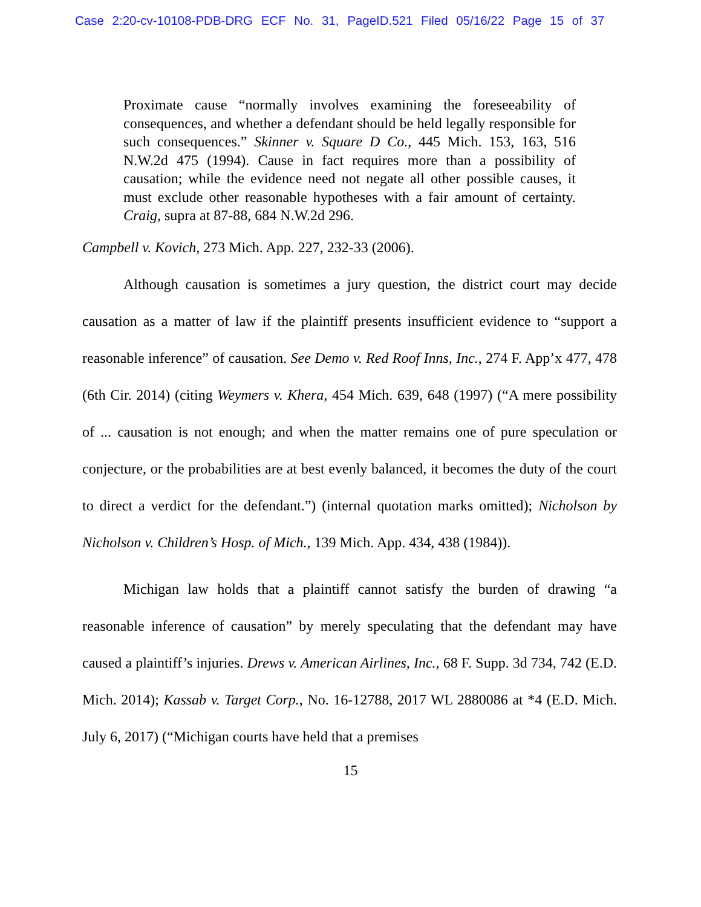Case 2:20-cv-10108-PDB-DRG ECF No. 31, PageID.521 Filed 05/16/22 Page 15 of 37
Proximate cause “normally involves examining the foreseeability of consequences, and whether a defendant should be held legally responsible for such consequences.” Skinner v. Square D Co., 445 Mich. 153, 163, 516 N.W.2d 475 (1994). Cause in fact requires more than a possibility of causation; while the evidence need not negate all other possible causes, it must exclude other reasonable hypotheses with a fair amount of certainty. Craig, supra at 87-88, 684 N.W.2d 296.
Campbell v. Kovich, 273 Mich. App. 227, 232-33 (2006).
Although causation is sometimes a jury question, the district court may decide causation as a matter of law if the plaintiff presents insufficient evidence to “support a reasonable inference” of causation. See Demo v. Red Roof Inns, Inc., 274 F. App’x 477, 478 (6th Cir. 2014) (citing Weymers v. Khera, 454 Mich. 639, 648 (1997) (“A mere possibility of ... causation is not enough; and when the matter remains one of pure speculation or conjecture, or the probabilities are at best evenly balanced, it becomes the duty of the court to direct a verdict for the defendant.”) (internal quotation marks omitted); Nicholson by Nicholson v. Children’s Hosp. of Mich., 139 Mich. App. 434, 438 (1984)).
Michigan law holds that a plaintiff cannot satisfy the burden of drawing “a reasonable inference of causation” by merely speculating that the defendant may have caused a plaintiff’s injuries. Drews v. American Airlines, Inc., 68 F. Supp. 3d 734, 742 (E.D. Mich. 2014); Kassab v. Target Corp., No. 16-12788, 2017 WL 2880086 at *4 (E.D. Mich. July 6, 2017) (“Michigan courts have held that a premises
15